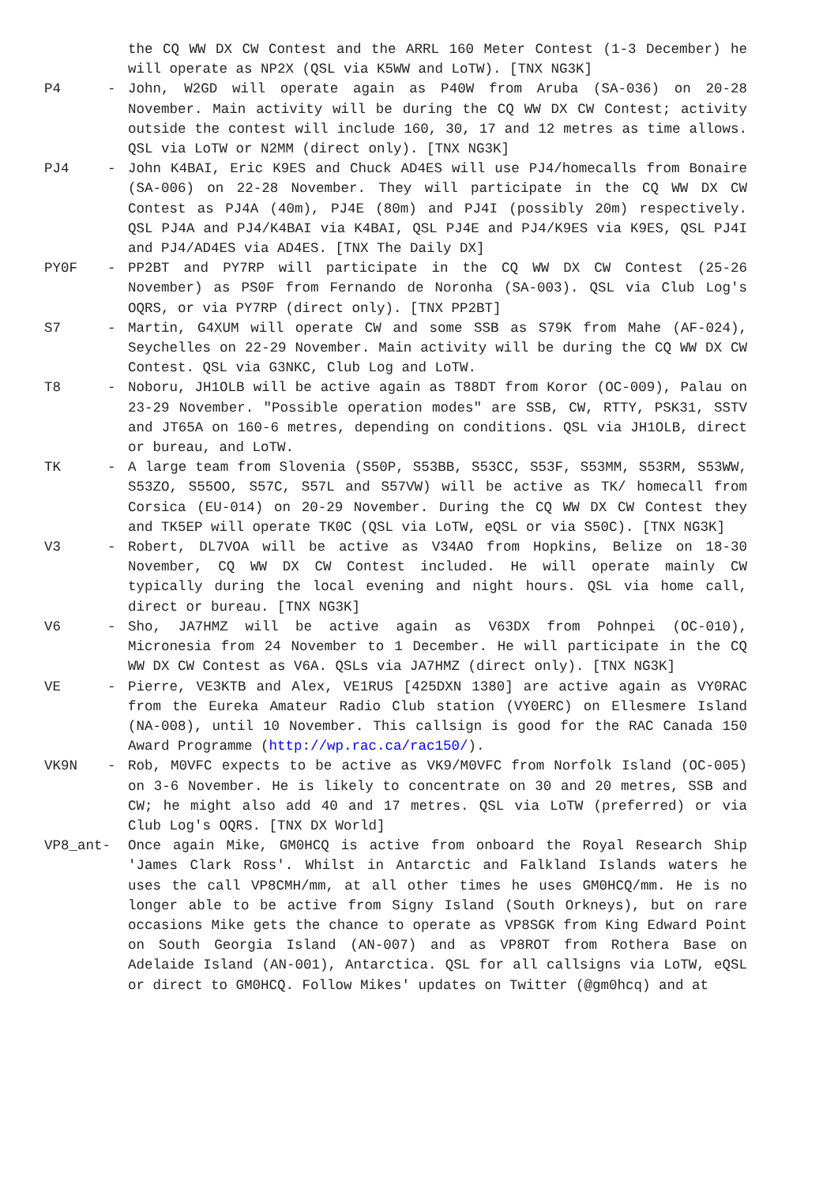the CQ WW DX CW Contest and the ARRL 160 Meter Contest (1-3 December) he will operate as NP2X (QSL via K5WW and LoTW). [TNX NG3K]
P4 - John, W2GD will operate again as P40W from Aruba (SA-036) on 20-28 November. Main activity will be during the CQ WW DX CW Contest; activity outside the contest will include 160, 30, 17 and 12 metres as time allows. QSL via LoTW or N2MM (direct only). [TNX NG3K]
PJ4 - John K4BAI, Eric K9ES and Chuck AD4ES will use PJ4/homecalls from Bonaire (SA-006) on 22-28 November. They will participate in the CQ WW DX CW Contest as PJ4A (40m), PJ4E (80m) and PJ4I (possibly 20m) respectively. QSL PJ4A and PJ4/K4BAI via K4BAI, QSL PJ4E and PJ4/K9ES via K9ES, QSL PJ4I and PJ4/AD4ES via AD4ES. [TNX The Daily DX]
PY0F - PP2BT and PY7RP will participate in the CQ WW DX CW Contest (25-26 November) as PS0F from Fernando de Noronha (SA-003). QSL via Club Log's OQRS, or via PY7RP (direct only). [TNX PP2BT]
S7 - Martin, G4XUM will operate CW and some SSB as S79K from Mahe (AF-024), Seychelles on 22-29 November. Main activity will be during the CQ WW DX CW Contest. QSL via G3NKC, Club Log and LoTW.
T8 - Noboru, JH1OLB will be active again as T88DT from Koror (OC-009), Palau on 23-29 November. "Possible operation modes" are SSB, CW, RTTY, PSK31, SSTV and JT65A on 160-6 metres, depending on conditions. QSL via JH1OLB, direct or bureau, and LoTW.
TK - A large team from Slovenia (S50P, S53BB, S53CC, S53F, S53MM, S53RM, S53WW, S53ZO, S55OO, S57C, S57L and S57VW) will be active as TK/ homecall from Corsica (EU-014) on 20-29 November. During the CQ WW DX CW Contest they and TK5EP will operate TK0C (QSL via LoTW, eQSL or via S50C). [TNX NG3K]
V3 - Robert, DL7VOA will be active as V34AO from Hopkins, Belize on 18-30 November, CQ WW DX CW Contest included. He will operate mainly CW typically during the local evening and night hours. QSL via home call, direct or bureau. [TNX NG3K]
V6 - Sho, JA7HMZ will be active again as V63DX from Pohnpei (OC-010), Micronesia from 24 November to 1 December. He will participate in the CQ WW DX CW Contest as V6A. QSLs via JA7HMZ (direct only). [TNX NG3K]
VE - Pierre, VE3KTB and Alex, VE1RUS [425DXN 1380] are active again as VY0RAC from the Eureka Amateur Radio Club station (VY0ERC) on Ellesmere Island (NA-008), until 10 November. This callsign is good for the RAC Canada 150 Award Programme (http://wp.rac.ca/rac150/).
VK9N - Rob, M0VFC expects to be active as VK9/M0VFC from Norfolk Island (OC-005) on 3-6 November. He is likely to concentrate on 30 and 20 metres, SSB and CW; he might also add 40 and 17 metres. QSL via LoTW (preferred) or via Club Log's OQRS. [TNX DX World]
VP8_ant- Once again Mike, GM0HCQ is active from onboard the Royal Research Ship 'James Clark Ross'. Whilst in Antarctic and Falkland Islands waters he uses the call VP8CMH/mm, at all other times he uses GM0HCQ/mm. He is no longer able to be active from Signy Island (South Orkneys), but on rare occasions Mike gets the chance to operate as VP8SGK from King Edward Point on South Georgia Island (AN-007) and as VP8ROT from Rothera Base on Adelaide Island (AN-001), Antarctica. QSL for all callsigns via LoTW, eQSL or direct to GM0HCQ. Follow Mikes' updates on Twitter (@gm0hcq) and at